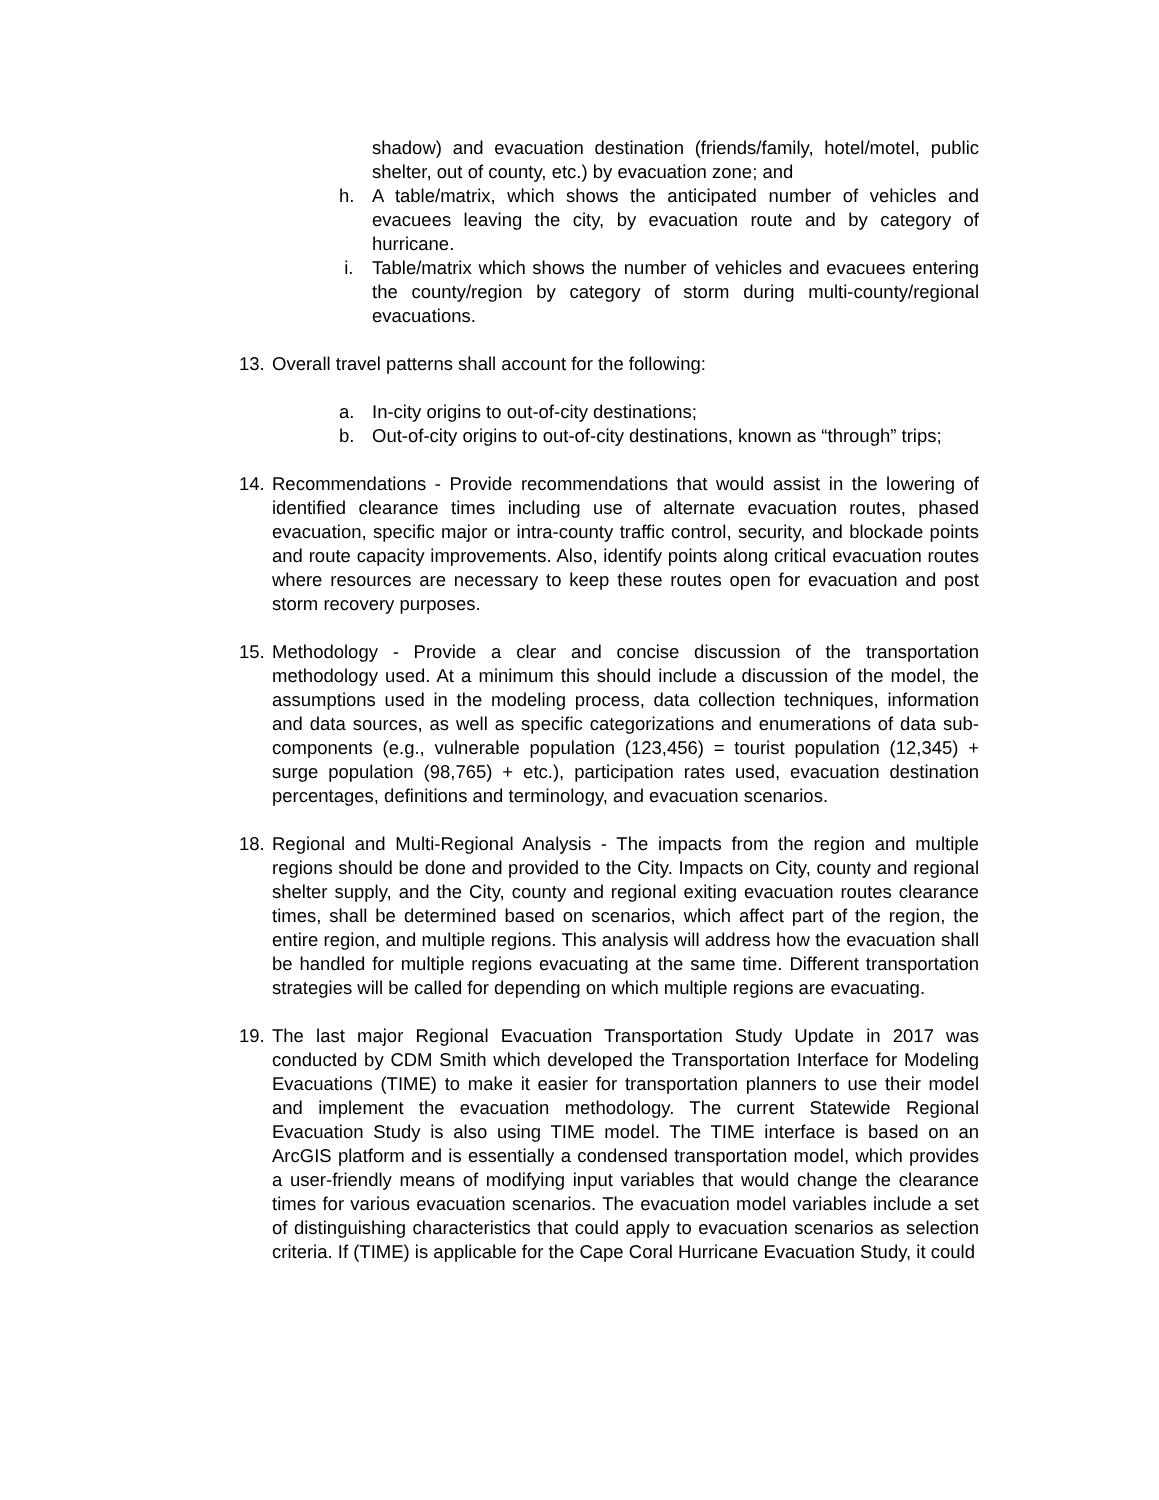shadow) and evacuation destination (friends/family, hotel/motel, public shelter, out of county, etc.) by evacuation zone; and
h. A table/matrix, which shows the anticipated number of vehicles and evacuees leaving the city, by evacuation route and by category of hurricane.
i. Table/matrix which shows the number of vehicles and evacuees entering the county/region by category of storm during multi-county/regional evacuations.
13.
Overall travel patterns shall account for the following:
a. In-city origins to out-of-city destinations;
b. Out-of-city origins to out-of-city destinations, known as “through” trips;
14.
Recommendations - Provide recommendations that would assist in the lowering of identified clearance times including use of alternate evacuation routes, phased evacuation, specific major or intra-county traffic control, security, and blockade points and route capacity improvements. Also, identify points along critical evacuation routes where resources are necessary to keep these routes open for evacuation and post storm recovery purposes.
15.
Methodology - Provide a clear and concise discussion of the transportation methodology used. At a minimum this should include a discussion of the model, the assumptions used in the modeling process, data collection techniques, information and data sources, as well as specific categorizations and enumerations of data sub-components (e.g., vulnerable population (123,456) = tourist population (12,345) + surge population (98,765) + etc.), participation rates used, evacuation destination percentages, definitions and terminology, and evacuation scenarios.
18.
Regional and Multi-Regional Analysis - The impacts from the region and multiple regions should be done and provided to the City. Impacts on City, county and regional shelter supply, and the City, county and regional exiting evacuation routes clearance times, shall be determined based on scenarios, which affect part of the region, the entire region, and multiple regions. This analysis will address how the evacuation shall be handled for multiple regions evacuating at the same time. Different transportation strategies will be called for depending on which multiple regions are evacuating.
19.
The last major Regional Evacuation Transportation Study Update in 2017 was conducted by CDM Smith which developed the Transportation Interface for Modeling Evacuations (TIME) to make it easier for transportation planners to use their model and implement the evacuation methodology. The current Statewide Regional Evacuation Study is also using TIME model. The TIME interface is based on an ArcGIS platform and is essentially a condensed transportation model, which provides a user-friendly means of modifying input variables that would change the clearance times for various evacuation scenarios. The evacuation model variables include a set of distinguishing characteristics that could apply to evacuation scenarios as selection criteria. If (TIME) is applicable for the Cape Coral Hurricane Evacuation Study, it could